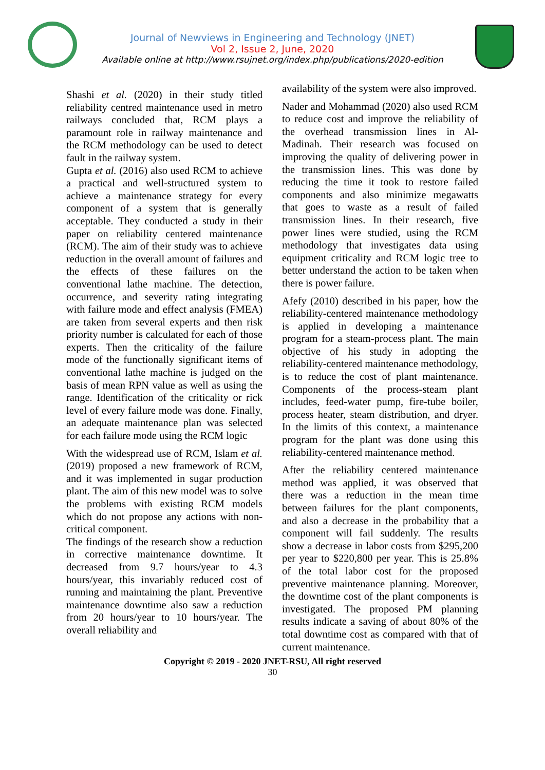Journal of Newviews in Engineering and Technology (JNET)
Vol 2, Issue 2, June, 2020
Available online at http://www.rsujnet.org/index.php/publications/2020-edition
Shashi et al. (2020) in their study titled reliability centred maintenance used in metro railways concluded that, RCM plays a paramount role in railway maintenance and the RCM methodology can be used to detect fault in the railway system.
Gupta et al. (2016) also used RCM to achieve a practical and well-structured system to achieve a maintenance strategy for every component of a system that is generally acceptable. They conducted a study in their paper on reliability centered maintenance (RCM). The aim of their study was to achieve reduction in the overall amount of failures and the effects of these failures on the conventional lathe machine. The detection, occurrence, and severity rating integrating with failure mode and effect analysis (FMEA) are taken from several experts and then risk priority number is calculated for each of those experts. Then the criticality of the failure mode of the functionally significant items of conventional lathe machine is judged on the basis of mean RPN value as well as using the range. Identification of the criticality or rick level of every failure mode was done. Finally, an adequate maintenance plan was selected for each failure mode using the RCM logic
With the widespread use of RCM, Islam et al. (2019) proposed a new framework of RCM, and it was implemented in sugar production plant. The aim of this new model was to solve the problems with existing RCM models which do not propose any actions with non-critical component.
The findings of the research show a reduction in corrective maintenance downtime. It decreased from 9.7 hours/year to 4.3 hours/year, this invariably reduced cost of running and maintaining the plant. Preventive maintenance downtime also saw a reduction from 20 hours/year to 10 hours/year. The overall reliability and
availability of the system were also improved.
Nader and Mohammad (2020) also used RCM to reduce cost and improve the reliability of the overhead transmission lines in Al-Madinah. Their research was focused on improving the quality of delivering power in the transmission lines. This was done by reducing the time it took to restore failed components and also minimize megawatts that goes to waste as a result of failed transmission lines. In their research, five power lines were studied, using the RCM methodology that investigates data using equipment criticality and RCM logic tree to better understand the action to be taken when there is power failure.
Afefy (2010) described in his paper, how the reliability-centered maintenance methodology is applied in developing a maintenance program for a steam-process plant. The main objective of his study in adopting the reliability-centered maintenance methodology, is to reduce the cost of plant maintenance. Components of the process-steam plant includes, feed-water pump, fire-tube boiler, process heater, steam distribution, and dryer. In the limits of this context, a maintenance program for the plant was done using this reliability-centered maintenance method.
After the reliability centered maintenance method was applied, it was observed that there was a reduction in the mean time between failures for the plant components, and also a decrease in the probability that a component will fail suddenly. The results show a decrease in labor costs from $295,200 per year to $220,800 per year. This is 25.8% of the total labor cost for the proposed preventive maintenance planning. Moreover, the downtime cost of the plant components is investigated. The proposed PM planning results indicate a saving of about 80% of the total downtime cost as compared with that of current maintenance.
Copyright © 2019 - 2020 JNET-RSU, All right reserved
30